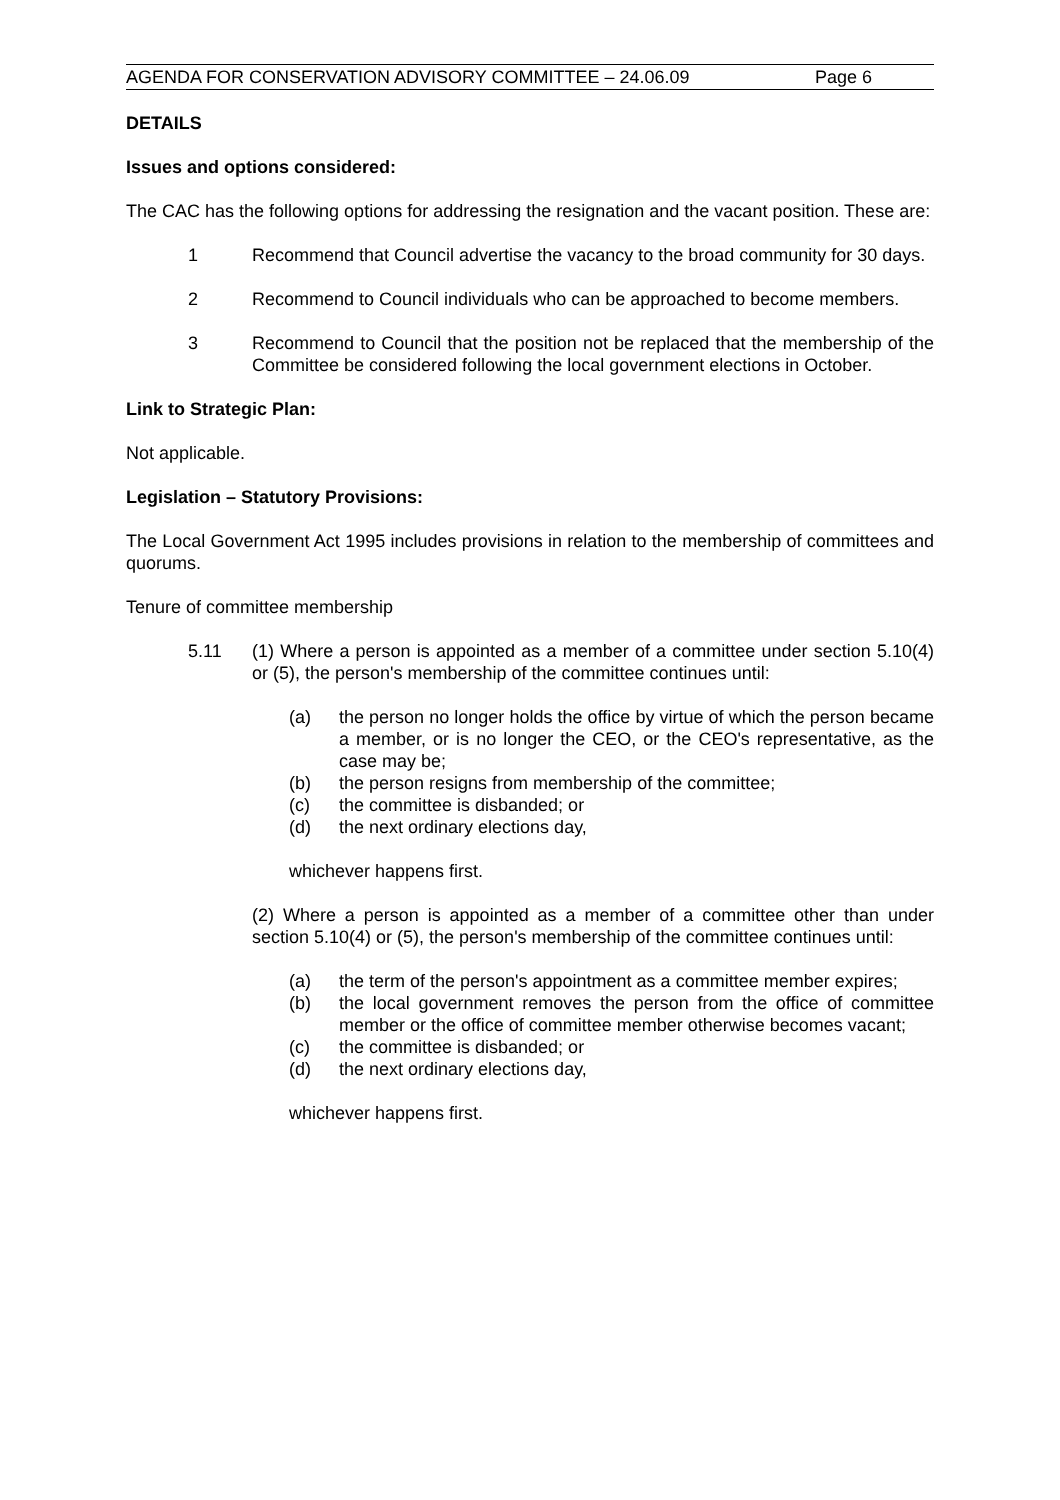AGENDA FOR CONSERVATION ADVISORY COMMITTEE – 24.06.09 Page 6
DETAILS
Issues and options considered:
The CAC has the following options for addressing the resignation and the vacant position. These are:
1 Recommend that Council advertise the vacancy to the broad community for 30 days.
2 Recommend to Council individuals who can be approached to become members.
3 Recommend to Council that the position not be replaced that the membership of the Committee be considered following the local government elections in October.
Link to Strategic Plan:
Not applicable.
Legislation – Statutory Provisions:
The Local Government Act 1995 includes provisions in relation to the membership of committees and quorums.
Tenure of committee membership
5.11 (1) Where a person is appointed as a member of a committee under section 5.10(4) or (5), the person's membership of the committee continues until:
(a) the person no longer holds the office by virtue of which the person became a member, or is no longer the CEO, or the CEO's representative, as the case may be;
(b) the person resigns from membership of the committee;
(c) the committee is disbanded; or
(d) the next ordinary elections day,
whichever happens first.
(2) Where a person is appointed as a member of a committee other than under section 5.10(4) or (5), the person's membership of the committee continues until:
(a) the term of the person's appointment as a committee member expires;
(b) the local government removes the person from the office of committee member or the office of committee member otherwise becomes vacant;
(c) the committee is disbanded; or
(d) the next ordinary elections day,
whichever happens first.